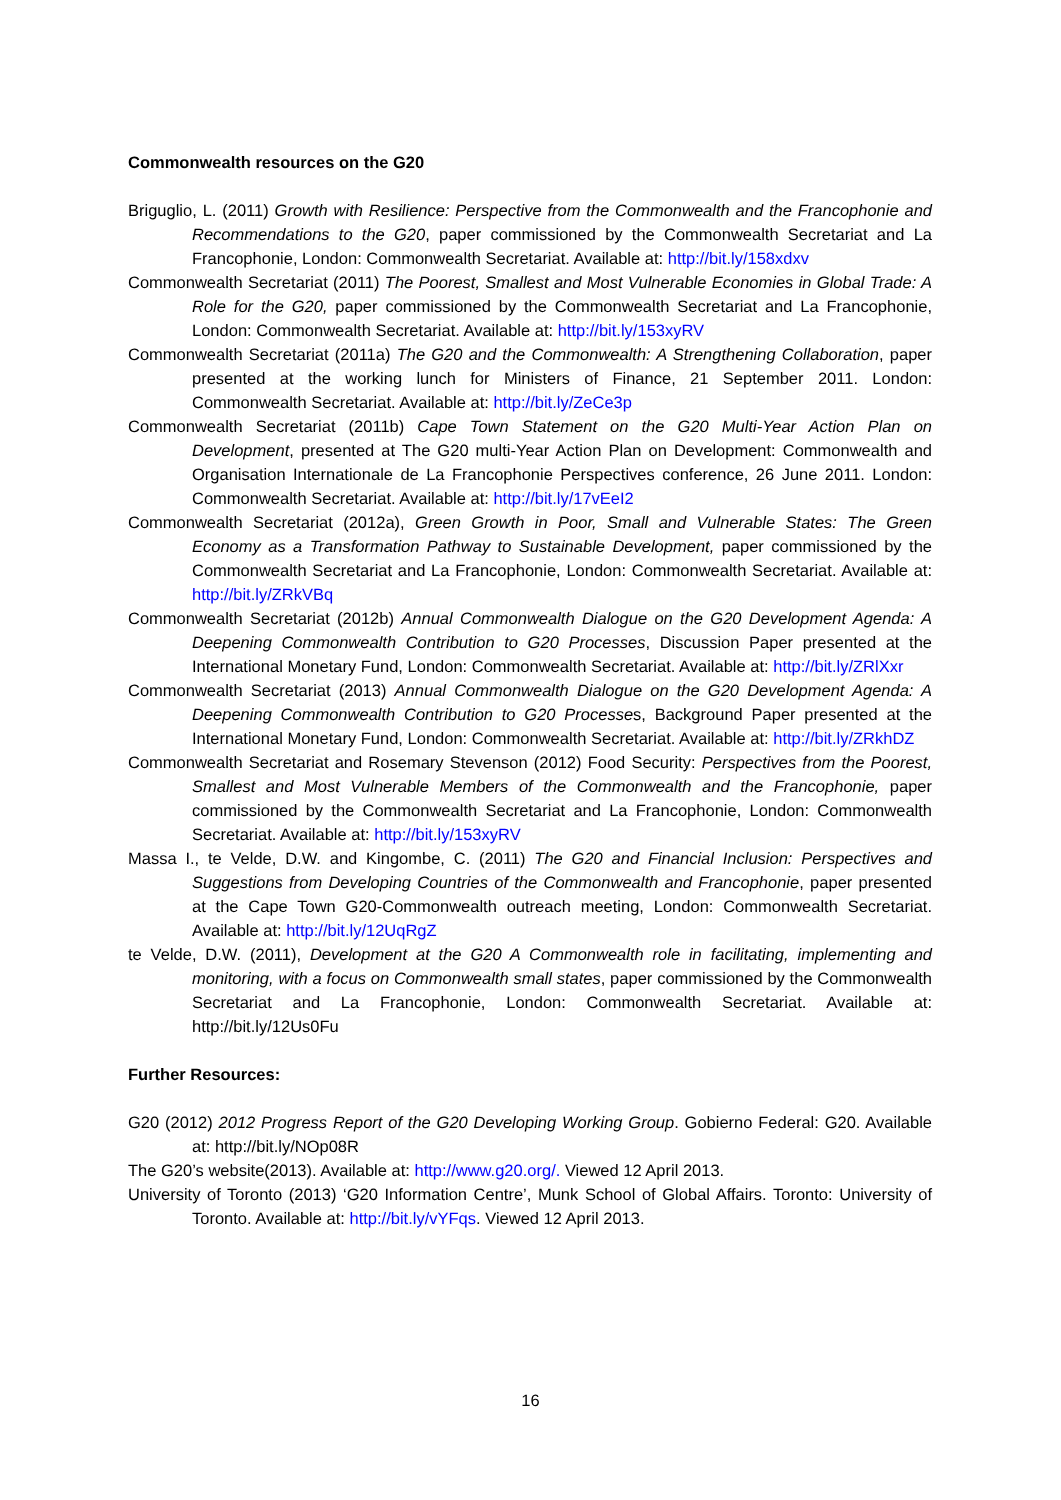Commonwealth resources on the G20
Briguglio, L. (2011) Growth with Resilience: Perspective from the Commonwealth and the Francophonie and Recommendations to the G20, paper commissioned by the Commonwealth Secretariat and La Francophonie, London: Commonwealth Secretariat. Available at: http://bit.ly/158xdxv
Commonwealth Secretariat (2011) The Poorest, Smallest and Most Vulnerable Economies in Global Trade: A Role for the G20, paper commissioned by the Commonwealth Secretariat and La Francophonie, London: Commonwealth Secretariat. Available at: http://bit.ly/153xyRV
Commonwealth Secretariat (2011a) The G20 and the Commonwealth: A Strengthening Collaboration, paper presented at the working lunch for Ministers of Finance, 21 September 2011. London: Commonwealth Secretariat. Available at: http://bit.ly/ZeCe3p
Commonwealth Secretariat (2011b) Cape Town Statement on the G20 Multi-Year Action Plan on Development, presented at The G20 multi-Year Action Plan on Development: Commonwealth and Organisation Internationale de La Francophonie Perspectives conference, 26 June 2011. London: Commonwealth Secretariat. Available at: http://bit.ly/17vEeI2
Commonwealth Secretariat (2012a), Green Growth in Poor, Small and Vulnerable States: The Green Economy as a Transformation Pathway to Sustainable Development, paper commissioned by the Commonwealth Secretariat and La Francophonie, London: Commonwealth Secretariat. Available at: http://bit.ly/ZRkVBq
Commonwealth Secretariat (2012b) Annual Commonwealth Dialogue on the G20 Development Agenda: A Deepening Commonwealth Contribution to G20 Processes, Discussion Paper presented at the International Monetary Fund, London: Commonwealth Secretariat. Available at: http://bit.ly/ZRlXxr
Commonwealth Secretariat (2013) Annual Commonwealth Dialogue on the G20 Development Agenda: A Deepening Commonwealth Contribution to G20 Processes, Background Paper presented at the International Monetary Fund, London: Commonwealth Secretariat. Available at: http://bit.ly/ZRkhDZ
Commonwealth Secretariat and Rosemary Stevenson (2012) Food Security: Perspectives from the Poorest, Smallest and Most Vulnerable Members of the Commonwealth and the Francophonie, paper commissioned by the Commonwealth Secretariat and La Francophonie, London: Commonwealth Secretariat. Available at: http://bit.ly/153xyRV
Massa I., te Velde, D.W. and Kingombe, C. (2011) The G20 and Financial Inclusion: Perspectives and Suggestions from Developing Countries of the Commonwealth and Francophonie, paper presented at the Cape Town G20-Commonwealth outreach meeting, London: Commonwealth Secretariat. Available at: http://bit.ly/12UqRgZ
te Velde, D.W. (2011), Development at the G20 A Commonwealth role in facilitating, implementing and monitoring, with a focus on Commonwealth small states, paper commissioned by the Commonwealth Secretariat and La Francophonie, London: Commonwealth Secretariat. Available at: http://bit.ly/12Us0Fu
Further Resources:
G20 (2012) 2012 Progress Report of the G20 Developing Working Group. Gobierno Federal: G20. Available at: http://bit.ly/NOp08R
The G20’s website(2013). Available at: http://www.g20.org/. Viewed 12 April 2013.
University of Toronto (2013) ‘G20 Information Centre’, Munk School of Global Affairs. Toronto: University of Toronto. Available at: http://bit.ly/vYFqs. Viewed 12 April 2013.
16